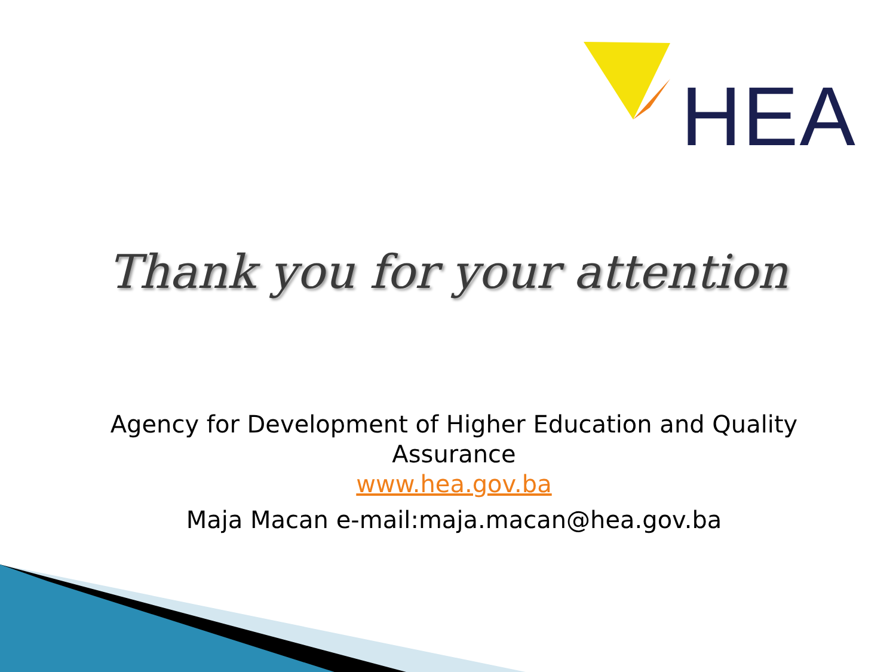HEA
Thank you for your attention
Agency for Development of Higher Education and Quality Assurance
www.hea.gov.ba
Maja Macan e-mail:maja.macan@hea.gov.ba